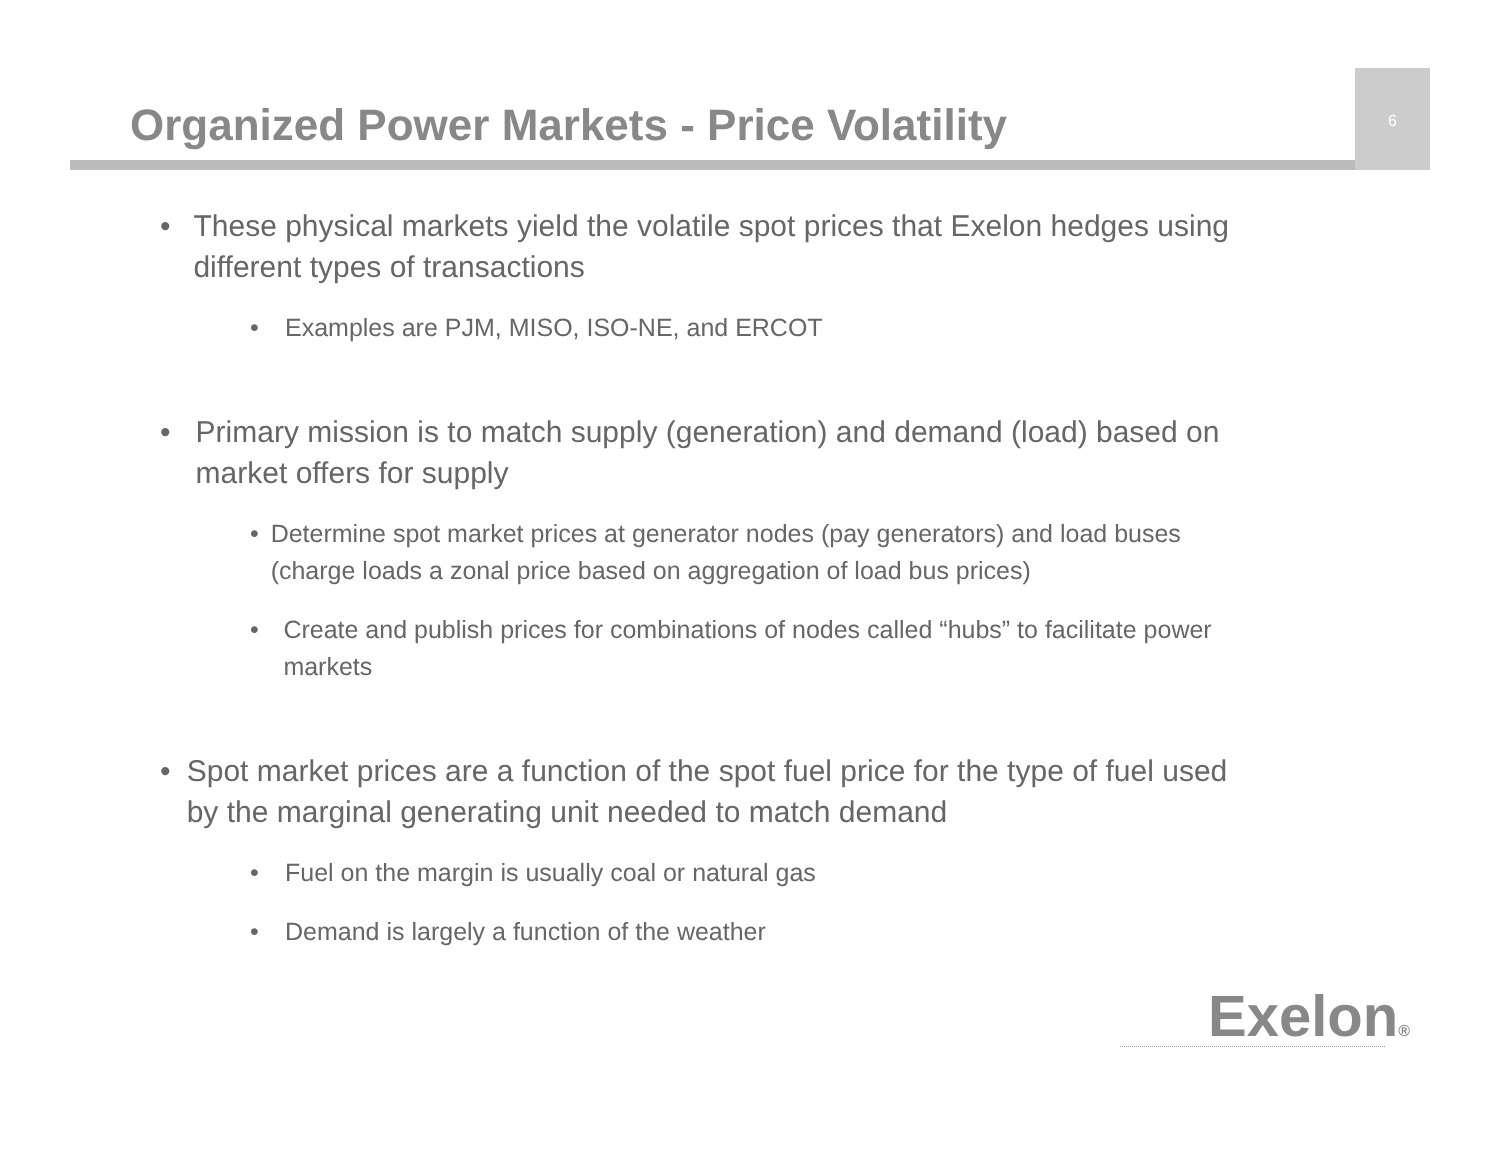6
Organized Power Markets - Price Volatility
• These physical markets yield the volatile spot prices that Exelon hedges using different types of transactions
• Examples are PJM, MISO, ISO-NE, and ERCOT
• Primary mission is to match supply (generation) and demand (load) based on market offers for supply
• Determine spot market prices at generator nodes (pay generators) and load buses (charge loads a zonal price based on aggregation of load bus prices)
• Create and publish prices for combinations of nodes called “hubs” to facilitate power markets
• Spot market prices are a function of the spot fuel price for the type of fuel used by the marginal generating unit needed to match demand
• Fuel on the margin is usually coal or natural gas
• Demand is largely a function of the weather
Exelon®